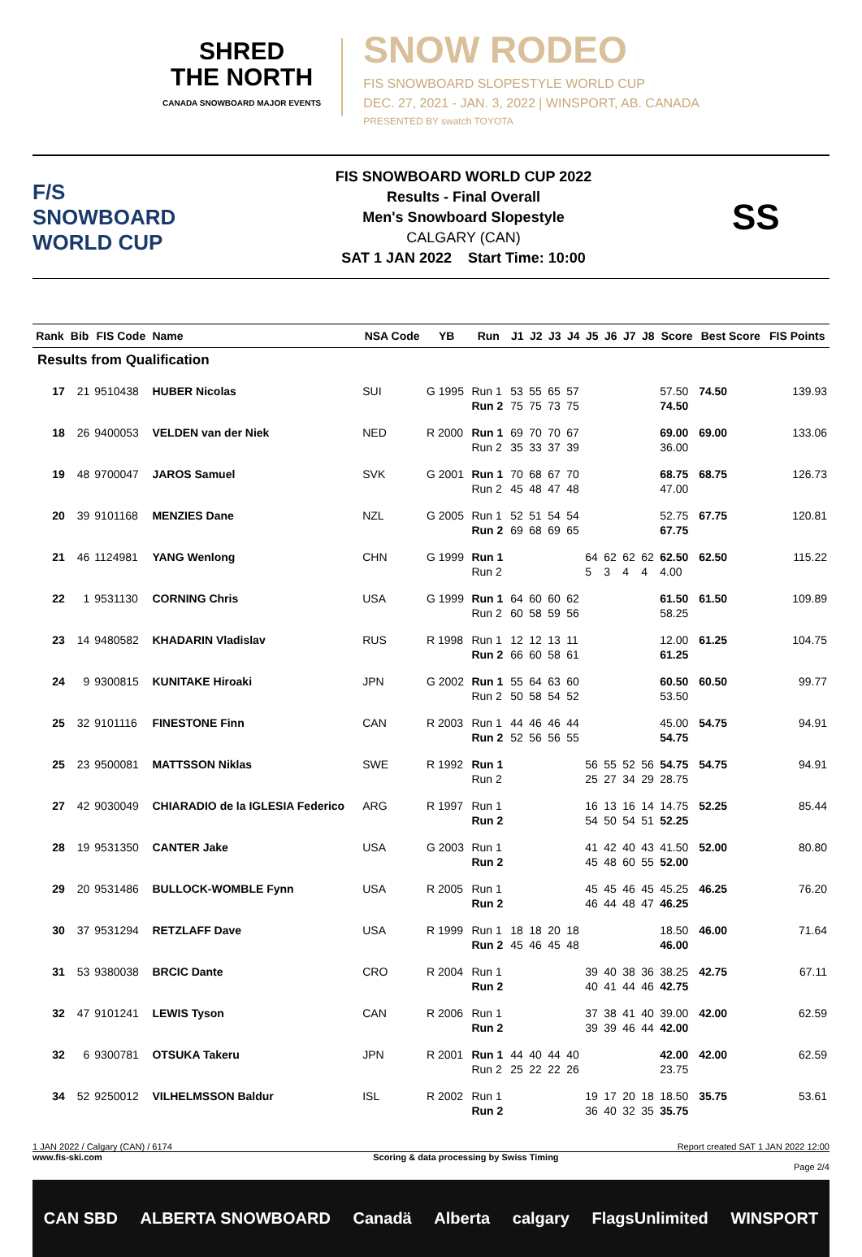SHRED
THE NORTH
CANADA SNOWBOARD MAJOR EVENTS
SNOW RODEO
FIS SNOWBOARD SLOPESTYLE WORLD CUP
DEC. 27, 2021 - JAN. 3, 2022 | WINSPORT, AB. CANADA
PRESENTED BY swatch TOYOTA
F/S
SNOWBOARD
WORLD CUP
FIS SNOWBOARD WORLD CUP 2022
Results - Final Overall
Men's Snowboard Slopestyle
CALGARY (CAN)
SAT 1 JAN 2022 Start Time: 10:00
SS
| Rank | Bib | FIS Code | Name | NSA Code | YB | Run | J1 | J2 | J3 | J4 | J5 | J6 | J7 | J8 | Score | Best Score | FIS Points |
| --- | --- | --- | --- | --- | --- | --- | --- | --- | --- | --- | --- | --- | --- | --- | --- | --- | --- |
| Results from Qualification | | | | | | | | | | | | | | | | | |
| 17 | 21 | 9510438 | HUBER Nicolas | SUI | G 1995 | Run 1 Run 2 | 53 75 | 55 75 | 65 73 | 57 75 | | | | | 57.50 74.50 | 74.50 | 139.93 |
| 18 | 26 | 9400053 | VELDEN van der Niek | NED | R 2000 | Run 1 Run 2 | 69 35 | 70 33 | 70 37 | 67 39 | | | | | 69.00 36.00 | 69.00 | 133.06 |
| 19 | 48 | 9700047 | JAROS Samuel | SVK | G 2001 | Run 1 Run 2 | 70 45 | 68 48 | 67 47 | 70 48 | | | | | 68.75 47.00 | 68.75 | 126.73 |
| 20 | 39 | 9101168 | MENZIES Dane | NZL | G 2005 | Run 1 Run 2 | 52 69 | 51 68 | 54 69 | 54 65 | | | | | 52.75 67.75 | 67.75 | 120.81 |
| 21 | 46 | 1124981 | YANG Wenlong | CHN | G 1999 | Run 1 Run 2 | | | | | 64 5 | 62 3 | 62 4 | 62 4 | 62.50 4.00 | 62.50 | 115.22 |
| 22 | 1 | 9531130 | CORNING Chris | USA | G 1999 | Run 1 Run 2 | 64 60 | 60 58 | 60 59 | 62 56 | | | | | 61.50 58.25 | 61.50 | 109.89 |
| 23 | 14 | 9480582 | KHADARIN Vladislav | RUS | R 1998 | Run 1 Run 2 | 12 66 | 12 60 | 13 58 | 11 61 | | | | | 12.00 61.25 | 61.25 | 104.75 |
| 24 | 9 | 9300815 | KUNITAKE Hiroaki | JPN | G 2002 | Run 1 Run 2 | 55 50 | 64 58 | 63 54 | 60 52 | | | | | 60.50 53.50 | 60.50 | 99.77 |
| 25 | 32 | 9101116 | FINESTONE Finn | CAN | R 2003 | Run 1 Run 2 | 44 52 | 46 56 | 46 56 | 44 55 | | | | | 45.00 54.75 | 54.75 | 94.91 |
| 25 | 23 | 9500081 | MATTSSON Niklas | SWE | R 1992 | Run 1 Run 2 | | | | | 56 25 | 55 27 | 52 34 | 56 29 | 54.75 28.75 | 54.75 | 94.91 |
| 27 | 42 | 9030049 | CHIARADIO de la IGLESIA Federico | ARG | R 1997 | Run 1 Run 2 | | | | | 16 54 | 13 50 | 16 54 | 14 51 | 14.75 52.25 | 52.25 | 85.44 |
| 28 | 19 | 9531350 | CANTER Jake | USA | G 2003 | Run 1 Run 2 | | | | | 41 45 | 42 48 | 40 60 | 43 55 | 41.50 52.00 | 52.00 | 80.80 |
| 29 | 20 | 9531486 | BULLOCK-WOMBLE Fynn | USA | R 2005 | Run 1 Run 2 | | | | | 45 46 | 45 44 | 46 48 | 45 47 | 45.25 46.25 | 46.25 | 76.20 |
| 30 | 37 | 9531294 | RETZLAFF Dave | USA | R 1999 | Run 1 Run 2 | 18 45 | 18 46 | 20 45 | 18 48 | | | | | 18.50 46.00 | 46.00 | 71.64 |
| 31 | 53 | 9380038 | BRCIC Dante | CRO | R 2004 | Run 1 Run 2 | | | | | 39 40 | 40 41 | 38 44 | 36 46 | 38.25 42.75 | 42.75 | 67.11 |
| 32 | 47 | 9101241 | LEWIS Tyson | CAN | R 2006 | Run 1 Run 2 | | | | | 37 39 | 38 39 | 41 46 | 40 44 | 39.00 42.00 | 42.00 | 62.59 |
| 32 | 6 | 9300781 | OTSUKA Takeru | JPN | R 2001 | Run 1 Run 2 | 44 25 | 40 22 | 44 22 | 40 26 | | | | | 42.00 23.75 | 42.00 | 62.59 |
| 34 | 52 | 9250012 | VILHELMSSON Baldur | ISL | R 2002 | Run 1 Run 2 | | | | | 19 36 | 17 40 | 20 32 | 18 35 | 18.50 35.75 | 35.75 | 53.61 |
1 JAN 2022 / Calgary (CAN) / 6174 Report created SAT 1 JAN 2022 12:00
www.fis-ski.com Scoring & data processing by Swiss Timing
Page 2/4
CAN SBD ALBERTA SNOWBOARD Canadä Alberta calgary FlagsUnlimited WINSPORT